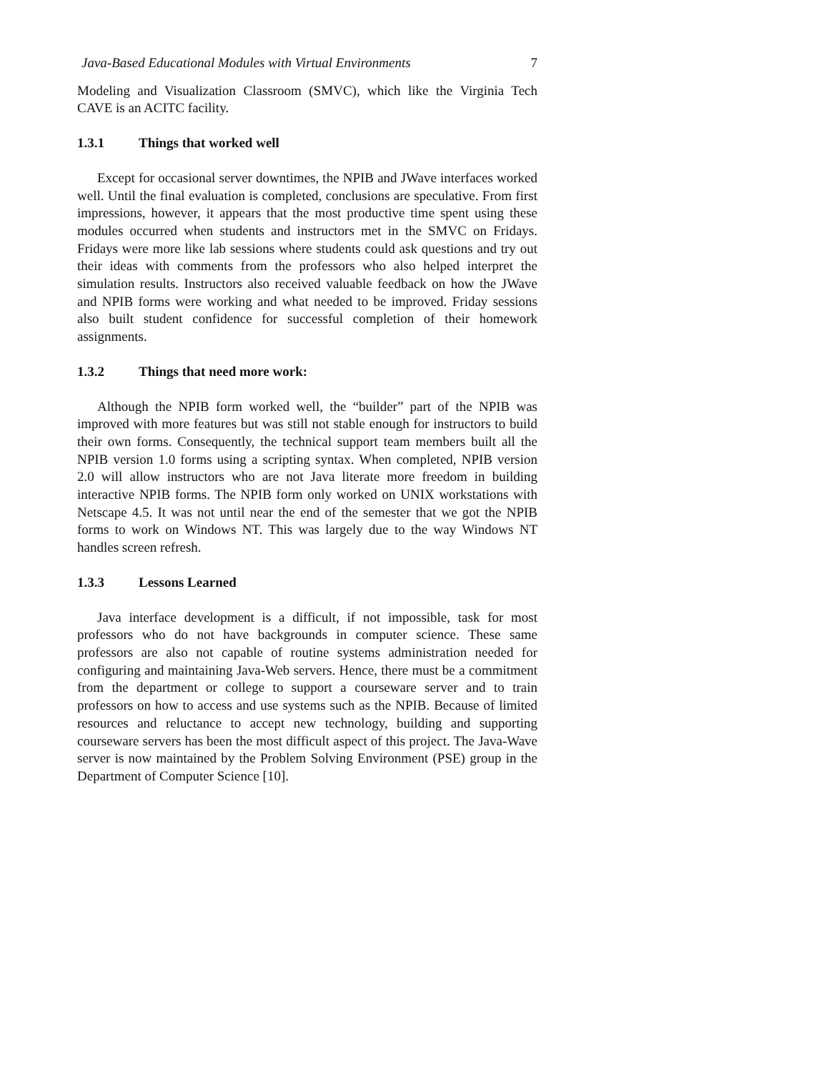Java-Based Educational Modules with Virtual Environments 7
Modeling and Visualization Classroom (SMVC), which like the Virginia Tech CAVE is an ACITC facility.
1.3.1 Things that worked well
Except for occasional server downtimes, the NPIB and JWave interfaces worked well. Until the final evaluation is completed, conclusions are speculative. From first impressions, however, it appears that the most productive time spent using these modules occurred when students and instructors met in the SMVC on Fridays. Fridays were more like lab sessions where students could ask questions and try out their ideas with comments from the professors who also helped interpret the simulation results. Instructors also received valuable feedback on how the JWave and NPIB forms were working and what needed to be improved. Friday sessions also built student confidence for successful completion of their homework assignments.
1.3.2 Things that need more work:
Although the NPIB form worked well, the “builder” part of the NPIB was improved with more features but was still not stable enough for instructors to build their own forms. Consequently, the technical support team members built all the NPIB version 1.0 forms using a scripting syntax. When completed, NPIB version 2.0 will allow instructors who are not Java literate more freedom in building interactive NPIB forms. The NPIB form only worked on UNIX workstations with Netscape 4.5. It was not until near the end of the semester that we got the NPIB forms to work on Windows NT. This was largely due to the way Windows NT handles screen refresh.
1.3.3 Lessons Learned
Java interface development is a difficult, if not impossible, task for most professors who do not have backgrounds in computer science. These same professors are also not capable of routine systems administration needed for configuring and maintaining Java-Web servers. Hence, there must be a commitment from the department or college to support a courseware server and to train professors on how to access and use systems such as the NPIB. Because of limited resources and reluctance to accept new technology, building and supporting courseware servers has been the most difficult aspect of this project. The Java-Wave server is now maintained by the Problem Solving Environment (PSE) group in the Department of Computer Science [10].